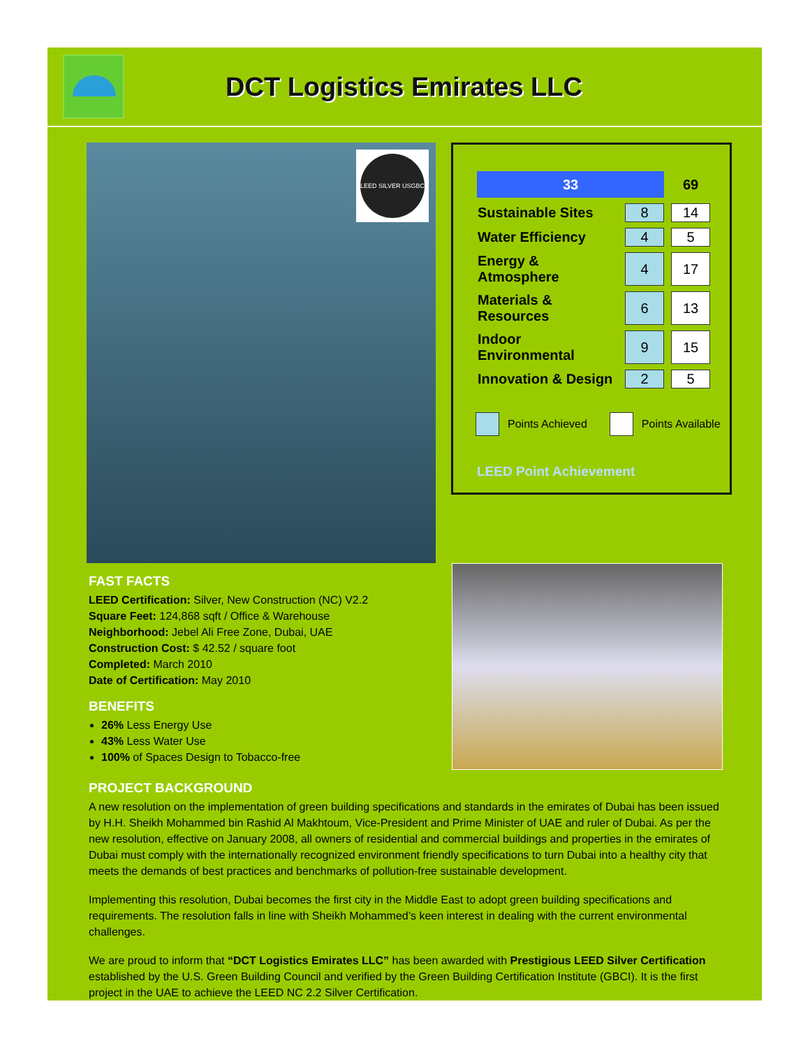DCT Logistics Emirates LLC
LEED SILVER USGBC
| 33 | | 69 |
| Sustainable Sites | 8 | 14 |
| Water Efficiency | 4 | 5 |
| Energy & Atmosphere | 4 | 17 |
| Materials & Resources | 6 | 13 |
| Indoor Environmental | 9 | 15 |
| Innovation & Design | 2 | 5 |
Points Achieved Points Available
LEED Point Achievement
FAST FACTS
LEED Certification: Silver, New Construction (NC) V2.2
Square Feet: 124,868 sqft / Office & Warehouse
Neighborhood: Jebel Ali Free Zone, Dubai, UAE
Construction Cost: $ 42.52 / square foot
Completed: March 2010
Date of Certification: May 2010
BENEFITS
26% Less Energy Use
43% Less Water Use
100% of Spaces Design to Tobacco-free
PROJECT BACKGROUND
A new resolution on the implementation of green building specifications and standards in the emirates of Dubai has been issued by H.H. Sheikh Mohammed bin Rashid Al Makhtoum, Vice-President and Prime Minister of UAE and ruler of Dubai. As per the new resolution, effective on January 2008, all owners of residential and commercial buildings and properties in the emirates of Dubai must comply with the internationally recognized environment friendly specifications to turn Dubai into a healthy city that meets the demands of best practices and benchmarks of pollution-free sustainable development.
Implementing this resolution, Dubai becomes the first city in the Middle East to adopt green building specifications and requirements. The resolution falls in line with Sheikh Mohammed’s keen interest in dealing with the current environmental challenges.
We are proud to inform that “DCT Logistics Emirates LLC” has been awarded with Prestigious LEED Silver Certification established by the U.S. Green Building Council and verified by the Green Building Certification Institute (GBCI). It is the first project in the UAE to achieve the LEED NC 2.2 Silver Certification.